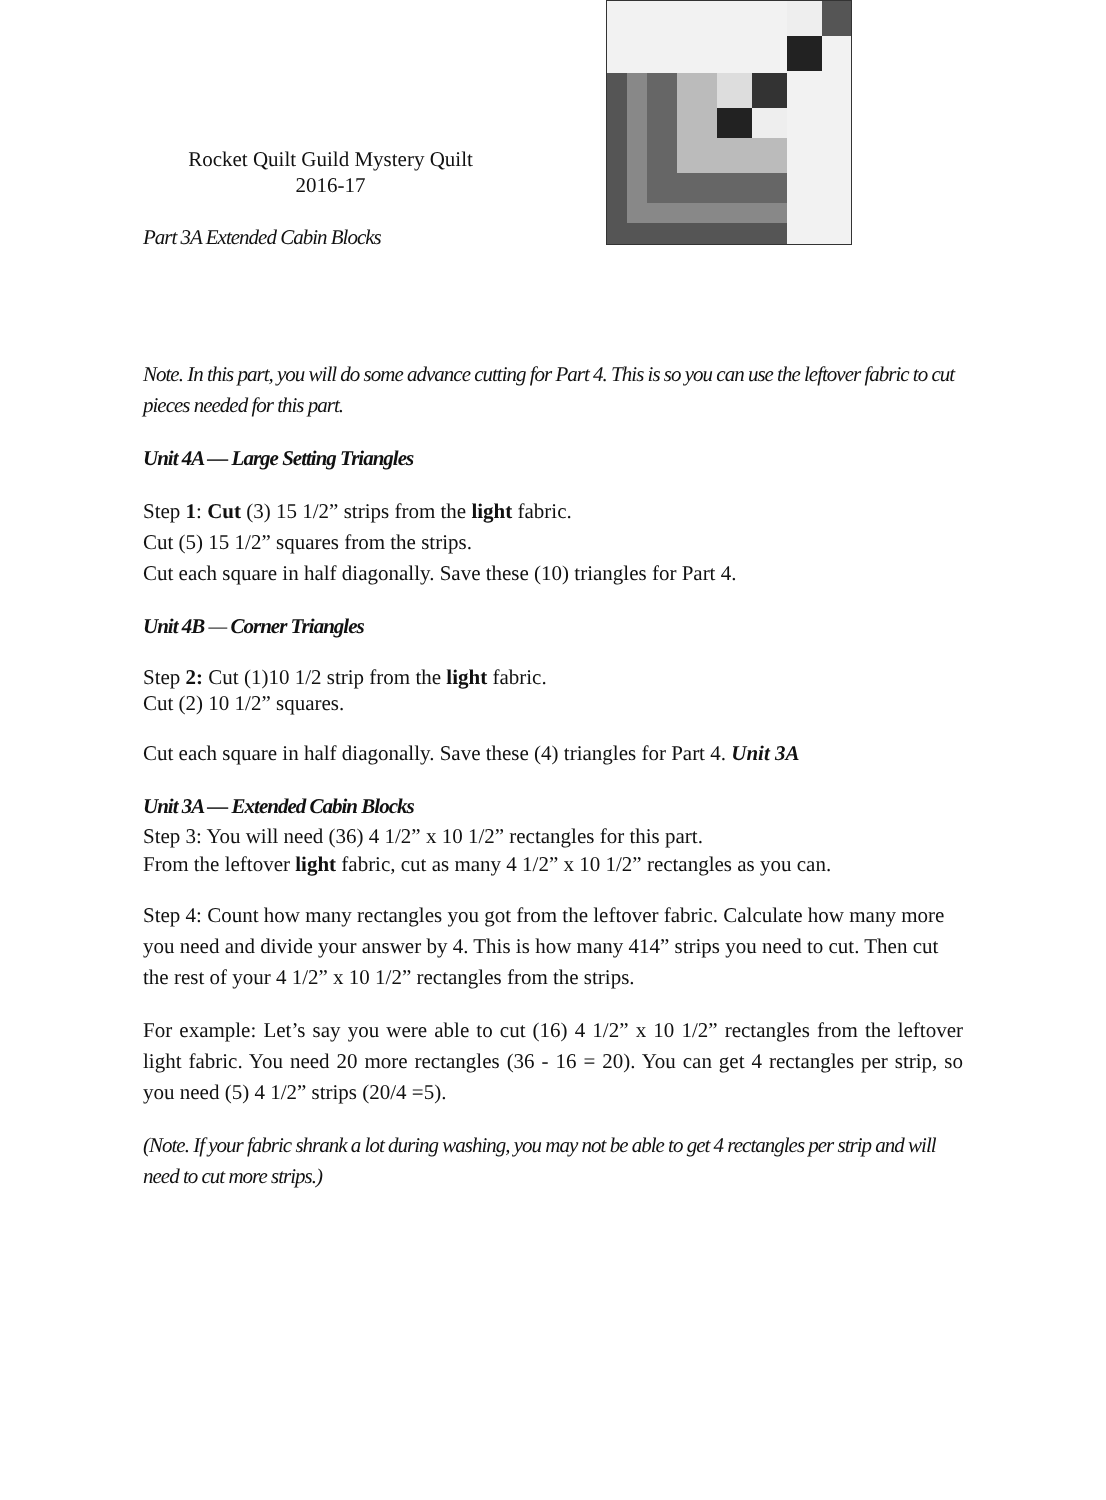Rocket Quilt Guild Mystery Quilt
2016-17
Part 3A Extended Cabin Blocks
Note. In this part, you will do some advance cutting for Part 4. This is so you can use the leftover fabric to cut pieces needed for this part.
Unit 4A — Large Setting Triangles
Step 1: Cut (3) 15 1/2” strips from the light fabric.
Cut (5) 15 1/2” squares from the strips.
Cut each square in half diagonally. Save these (10) triangles for Part 4.
Unit 4B — Corner Triangles
Step 2: Cut (1)10 1/2 strip from the light fabric.
Cut (2) 10 1/2” squares.
Cut each square in half diagonally. Save these (4) triangles for Part 4. Unit 3A
Unit 3A — Extended Cabin Blocks
Step 3: You will need (36) 4 1/2” x 10 1/2” rectangles for this part.
From the leftover light fabric, cut as many 4 1/2” x 10 1/2” rectangles as you can.
Step 4: Count how many rectangles you got from the leftover fabric. Calculate how many more you need and divide your answer by 4. This is how many 414” strips you need to cut. Then cut the rest of your 4 1/2” x 10 1/2” rectangles from the strips.
For example: Let’s say you were able to cut (16) 4 1/2” x 10 1/2” rectangles from the leftover light fabric. You need 20 more rectangles (36 - 16 = 20). You can get 4 rectangles per strip, so you need (5) 4 1/2” strips (20/4 =5).
(Note. If your fabric shrank a lot during washing, you may not be able to get 4 rectangles per strip and will need to cut more strips.)